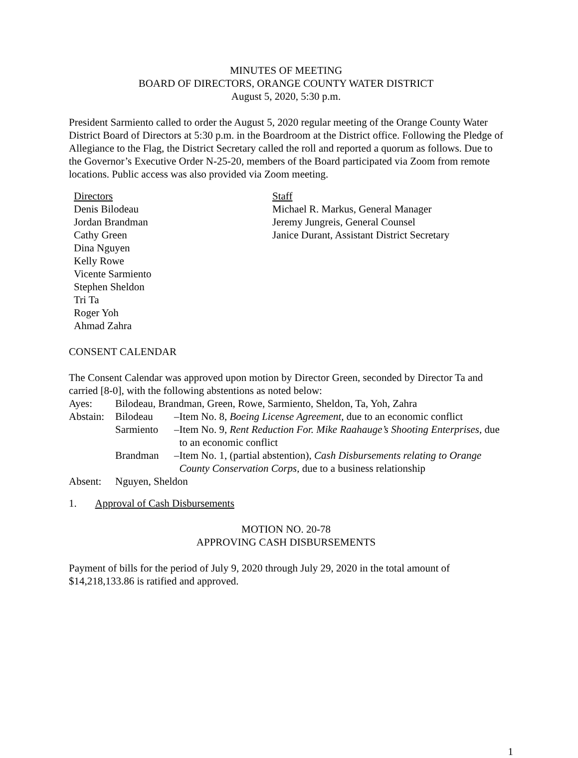MINUTES OF MEETING
BOARD OF DIRECTORS, ORANGE COUNTY WATER DISTRICT
August 5, 2020, 5:30 p.m.
President Sarmiento called to order the August 5, 2020 regular meeting of the Orange County Water District Board of Directors at 5:30 p.m. in the Boardroom at the District office. Following the Pledge of Allegiance to the Flag, the District Secretary called the roll and reported a quorum as follows. Due to the Governor’s Executive Order N-25-20, members of the Board participated via Zoom from remote locations. Public access was also provided via Zoom meeting.
Directors
Denis Bilodeau
Jordan Brandman
Cathy Green
Dina Nguyen
Kelly Rowe
Vicente Sarmiento
Stephen Sheldon
Tri Ta
Roger Yoh
Ahmad Zahra
Staff
Michael R. Markus, General Manager
Jeremy Jungreis, General Counsel
Janice Durant, Assistant District Secretary
CONSENT CALENDAR
The Consent Calendar was approved upon motion by Director Green, seconded by Director Ta and carried [8-0], with the following abstentions as noted below:
| Ayes: | Bilodeau, Brandman, Green, Rowe, Sarmiento, Sheldon, Ta, Yoh, Zahra | | |
| Abstain: | Bilodeau | – | Item No. 8, Boeing License Agreement , due to an economic conflict |
| | Sarmiento | – | Item No. 9, Rent Reduction For. Mike Raahauge’s Shooting Enterprises, due to an economic conflict |
| | Brandman | – | Item No. 1, (partial abstention), Cash Disbursements relating to Orange County Conservation Corps, due to a business relationship |
| Absent: | Nguyen, Sheldon | | |
1. Approval of Cash Disbursements
MOTION NO. 20-78
APPROVING CASH DISBURSEMENTS
Payment of bills for the period of July 9, 2020 through July 29, 2020 in the total amount of $14,218,133.86 is ratified and approved.
1